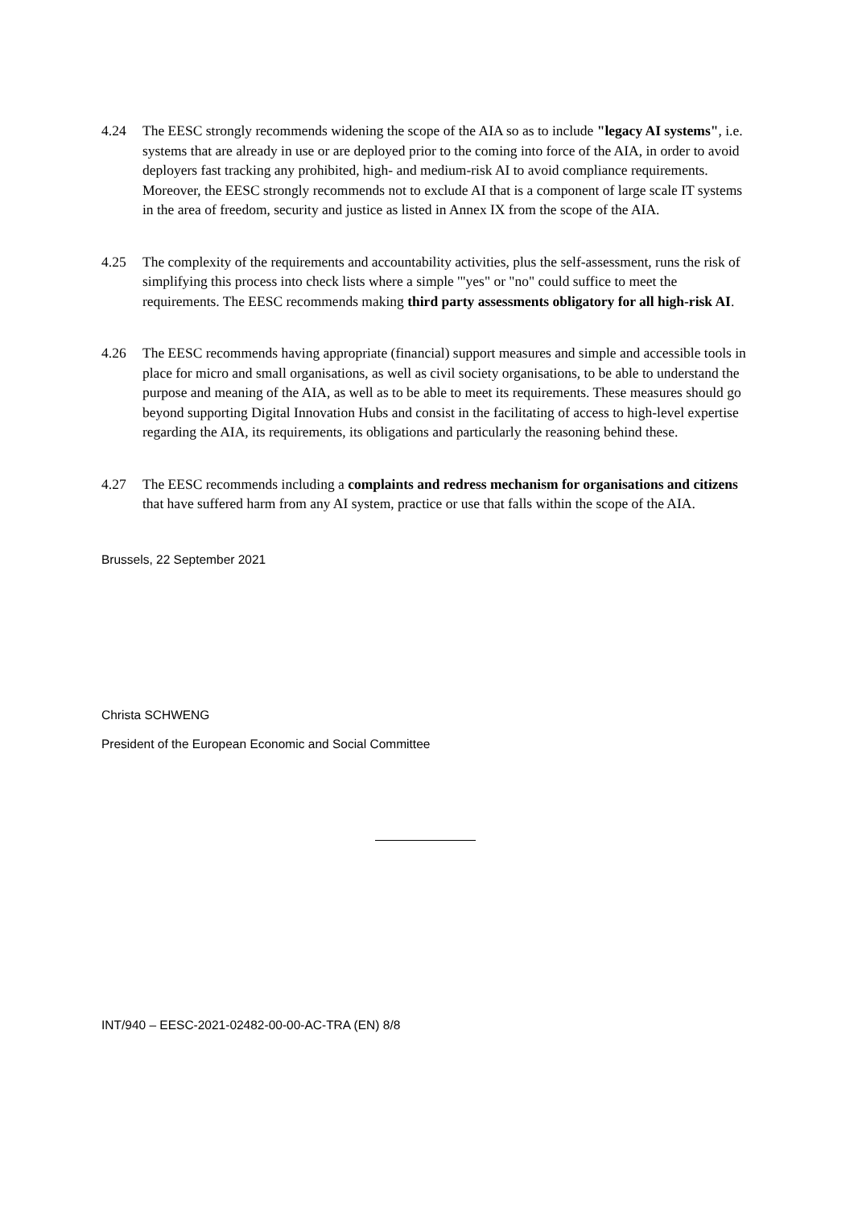4.24 The EESC strongly recommends widening the scope of the AIA so as to include "legacy AI systems", i.e. systems that are already in use or are deployed prior to the coming into force of the AIA, in order to avoid deployers fast tracking any prohibited, high- and medium-risk AI to avoid compliance requirements. Moreover, the EESC strongly recommends not to exclude AI that is a component of large scale IT systems in the area of freedom, security and justice as listed in Annex IX from the scope of the AIA.
4.25 The complexity of the requirements and accountability activities, plus the self-assessment, runs the risk of simplifying this process into check lists where a simple '"yes" or "no" could suffice to meet the requirements. The EESC recommends making third party assessments obligatory for all high-risk AI.
4.26 The EESC recommends having appropriate (financial) support measures and simple and accessible tools in place for micro and small organisations, as well as civil society organisations, to be able to understand the purpose and meaning of the AIA, as well as to be able to meet its requirements. These measures should go beyond supporting Digital Innovation Hubs and consist in the facilitating of access to high-level expertise regarding the AIA, its requirements, its obligations and particularly the reasoning behind these.
4.27 The EESC recommends including a complaints and redress mechanism for organisations and citizens that have suffered harm from any AI system, practice or use that falls within the scope of the AIA.
Brussels, 22 September 2021
Christa SCHWENG
President of the European Economic and Social Committee
INT/940 – EESC-2021-02482-00-00-AC-TRA (EN) 8/8